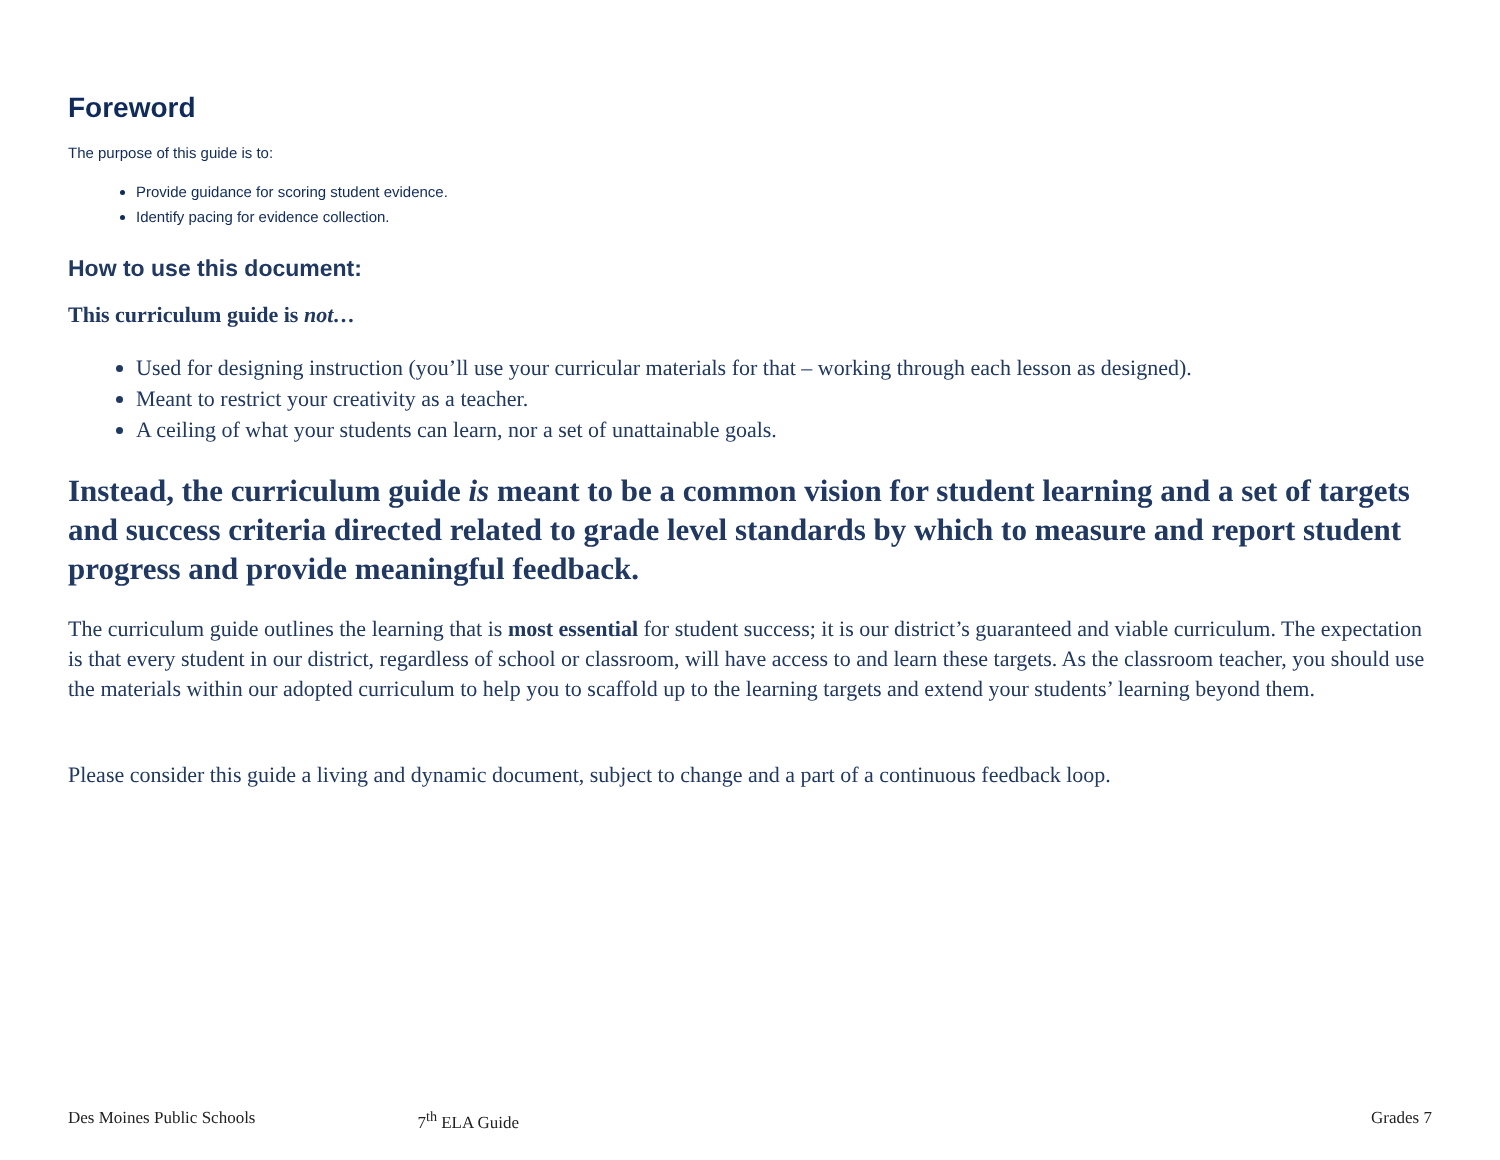Foreword
The purpose of this guide is to:
Provide guidance for scoring student evidence.
Identify pacing for evidence collection.
How to use this document:
This curriculum guide is not…
Used for designing instruction (you’ll use your curricular materials for that – working through each lesson as designed).
Meant to restrict your creativity as a teacher.
A ceiling of what your students can learn, nor a set of unattainable goals.
Instead, the curriculum guide is meant to be a common vision for student learning and a set of targets and success criteria directed related to grade level standards by which to measure and report student progress and provide meaningful feedback.
The curriculum guide outlines the learning that is most essential for student success; it is our district’s guaranteed and viable curriculum. The expectation is that every student in our district, regardless of school or classroom, will have access to and learn these targets. As the classroom teacher, you should use the materials within our adopted curriculum to help you to scaffold up to the learning targets and extend your students’ learning beyond them.
Please consider this guide a living and dynamic document, subject to change and a part of a continuous feedback loop.
Des Moines Public Schools 7<sup>th</sup> ELA Guide Grades 7